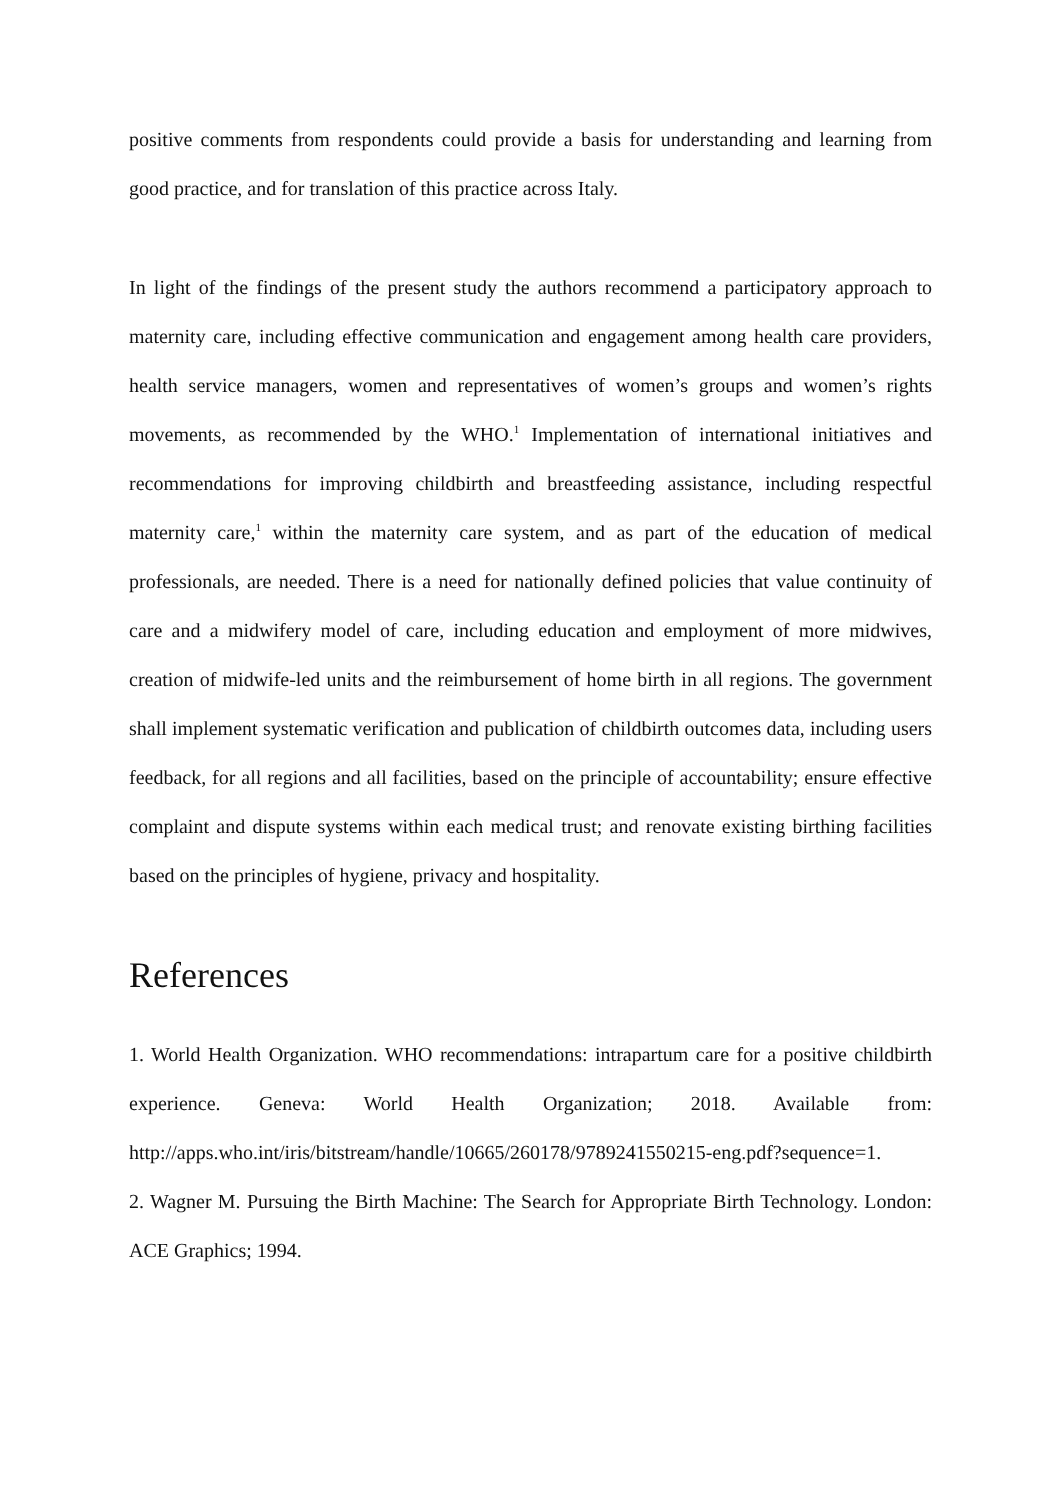positive comments from respondents could provide a basis for understanding and learning from good practice, and for translation of this practice across Italy.
In light of the findings of the present study the authors recommend a participatory approach to maternity care, including effective communication and engagement among health care providers, health service managers, women and representatives of women’s groups and women’s rights movements, as recommended by the WHO.<sup>1</sup> Implementation of international initiatives and recommendations for improving childbirth and breastfeeding assistance, including respectful maternity care,<sup>1</sup> within the maternity care system, and as part of the education of medical professionals, are needed. There is a need for nationally defined policies that value continuity of care and a midwifery model of care, including education and employment of more midwives, creation of midwife-led units and the reimbursement of home birth in all regions. The government shall implement systematic verification and publication of childbirth outcomes data, including users feedback, for all regions and all facilities, based on the principle of accountability; ensure effective complaint and dispute systems within each medical trust; and renovate existing birthing facilities based on the principles of hygiene, privacy and hospitality.
References
1. World Health Organization. WHO recommendations: intrapartum care for a positive childbirth experience. Geneva: World Health Organization; 2018. Available from: http://apps.who.int/iris/bitstream/handle/10665/260178/9789241550215-eng.pdf?sequence=1.
2. Wagner M. Pursuing the Birth Machine: The Search for Appropriate Birth Technology. London: ACE Graphics; 1994.